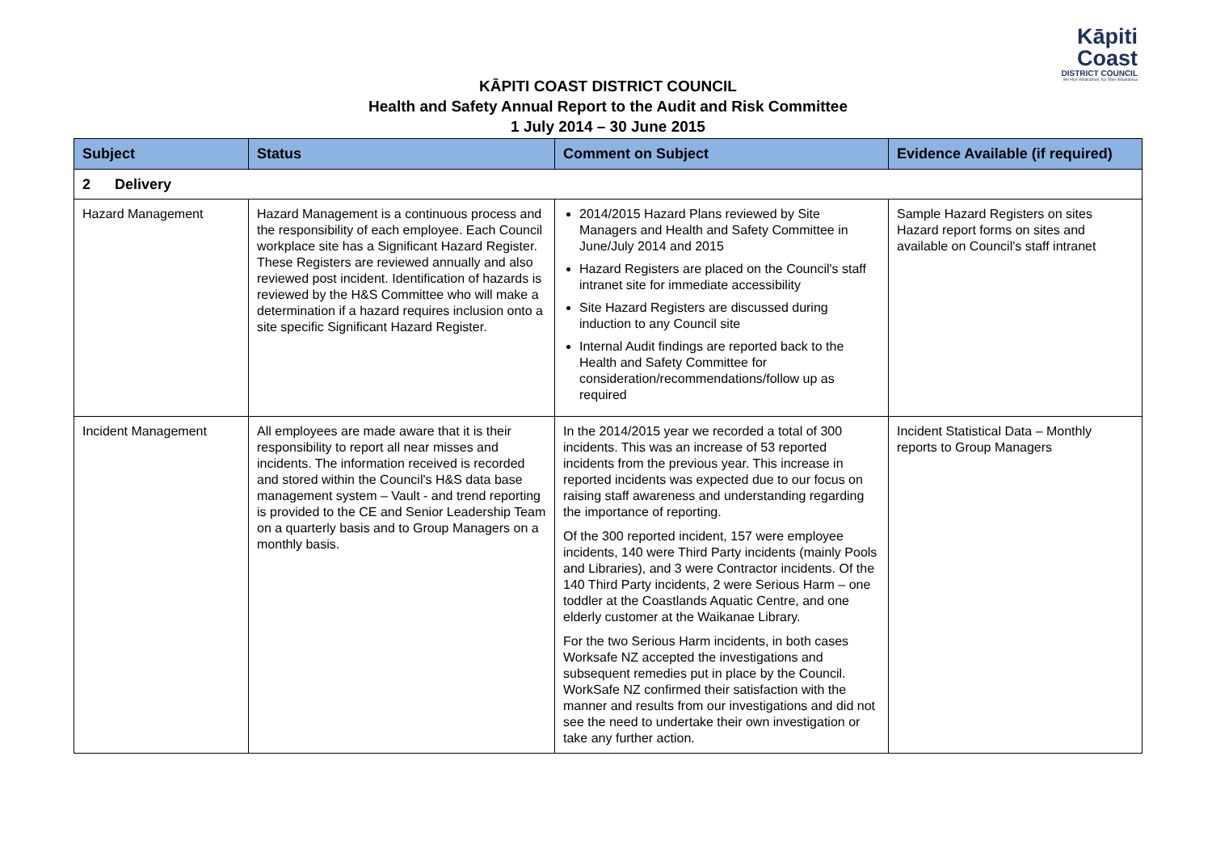Kāpiti Coast
DISTRICT COUNCIL
Me Huri Whakamuri, Ka Titiro Whakamua
KĀPITI COAST DISTRICT COUNCIL
Health and Safety Annual Report to the Audit and Risk Committee
1 July 2014 – 30 June 2015
| Subject | Status | Comment on Subject | Evidence Available (if required) |
| --- | --- | --- | --- |
| 2 Delivery | | | |
| Hazard Management | Hazard Management is a continuous process and the responsibility of each employee. Each Council workplace site has a Significant Hazard Register. These Registers are reviewed annually and also reviewed post incident. Identification of hazards is reviewed by the H&S Committee who will make a determination if a hazard requires inclusion onto a site specific Significant Hazard Register. | 2014/2015 Hazard Plans reviewed by Site Managers and Health and Safety Committee in June/July 2014 and 2015 Hazard Registers are placed on the Council's staff intranet site for immediate accessibility Site Hazard Registers are discussed during induction to any Council site Internal Audit findings are reported back to the Health and Safety Committee for consideration/recommendations/follow up as required | Sample Hazard Registers on sites Hazard report forms on sites and available on Council's staff intranet |
| Incident Management | All employees are made aware that it is their responsibility to report all near misses and incidents. The information received is recorded and stored within the Council's H&S data base management system – Vault - and trend reporting is provided to the CE and Senior Leadership Team on a quarterly basis and to Group Managers on a monthly basis. | In the 2014/2015 year we recorded a total of 300 incidents. This was an increase of 53 reported incidents from the previous year. This increase in reported incidents was expected due to our focus on raising staff awareness and understanding regarding the importance of reporting. Of the 300 reported incident, 157 were employee incidents, 140 were Third Party incidents (mainly Pools and Libraries), and 3 were Contractor incidents. Of the 140 Third Party incidents, 2 were Serious Harm – one toddler at the Coastlands Aquatic Centre, and one elderly customer at the Waikanae Library. For the two Serious Harm incidents, in both cases Worksafe NZ accepted the investigations and subsequent remedies put in place by the Council. WorkSafe NZ confirmed their satisfaction with the manner and results from our investigations and did not see the need to undertake their own investigation or take any further action. | Incident Statistical Data – Monthly reports to Group Managers |